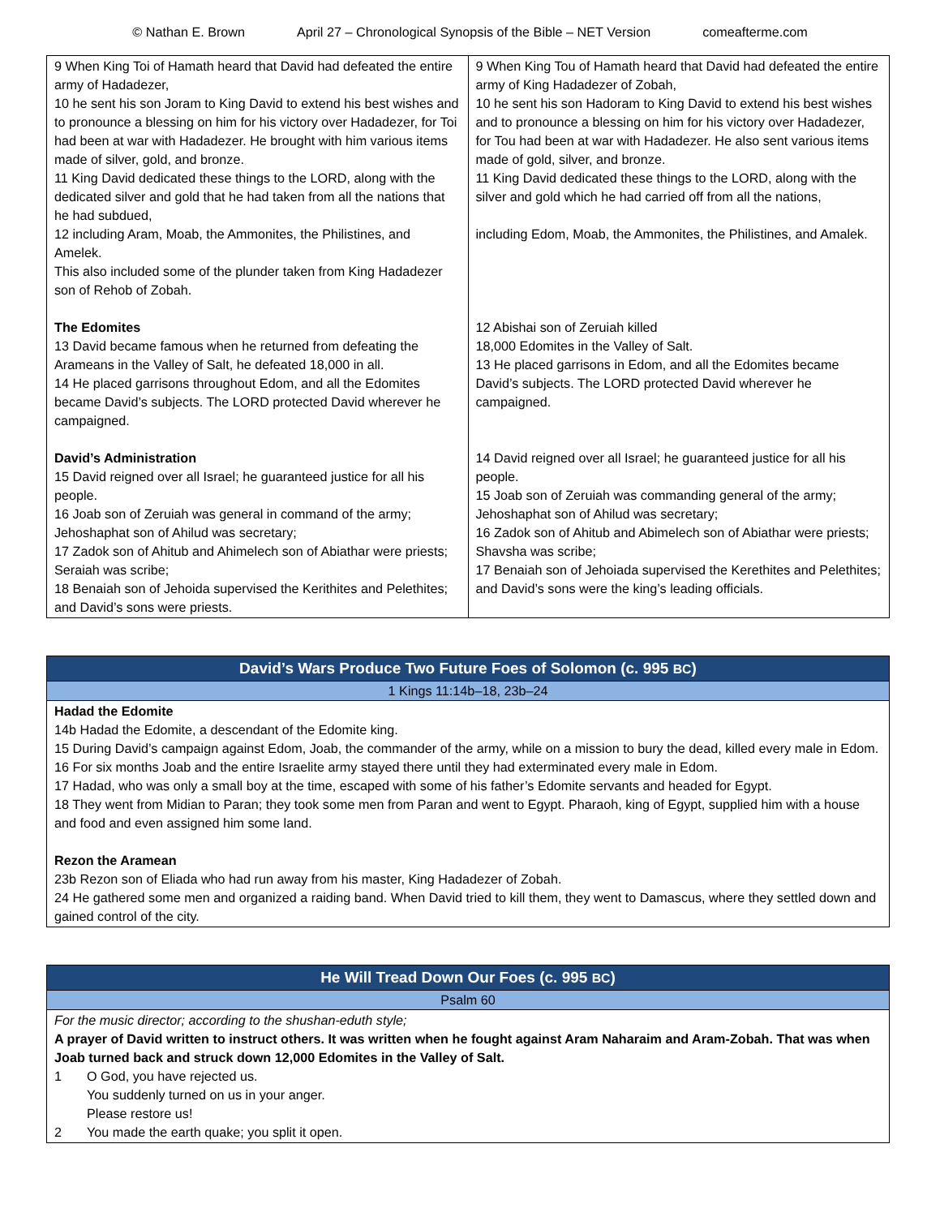© Nathan E. Brown April 27 – Chronological Synopsis of the Bible – NET Version comeafterme.com
| 9 When King Toi of Hamath heard that David had defeated the entire army of Hadadezer, 10 he sent his son Joram to King David to extend his best wishes and to pronounce a blessing on him for his victory over Hadadezer, for Toi had been at war with Hadadezer. He brought with him various items made of silver, gold, and bronze. 11 King David dedicated these things to the LORD, along with the dedicated silver and gold that he had taken from all the nations that he had subdued, 12 including Aram, Moab, the Ammonites, the Philistines, and Amelek. This also included some of the plunder taken from King Hadadezer son of Rehob of Zobah. The Edomites 13 David became famous when he returned from defeating the Arameans in the Valley of Salt, he defeated 18,000 in all. 14 He placed garrisons throughout Edom, and all the Edomites became David’s subjects. The LORD protected David wherever he campaigned. David’s Administration 15 David reigned over all Israel; he guaranteed justice for all his people. 16 Joab son of Zeruiah was general in command of the army; Jehoshaphat son of Ahilud was secretary; 17 Zadok son of Ahitub and Ahimelech son of Abiathar were priests; Seraiah was scribe; 18 Benaiah son of Jehoida supervised the Kerithites and Pelethites; and David’s sons were priests. | 9 When King Tou of Hamath heard that David had defeated the entire army of King Hadadezer of Zobah, 10 he sent his son Hadoram to King David to extend his best wishes and to pronounce a blessing on him for his victory over Hadadezer, for Tou had been at war with Hadadezer. He also sent various items made of gold, silver, and bronze. 11 King David dedicated these things to the LORD, along with the silver and gold which he had carried off from all the nations, including Edom, Moab, the Ammonites, the Philistines, and Amalek. 12 Abishai son of Zeruiah killed 18,000 Edomites in the Valley of Salt. 13 He placed garrisons in Edom, and all the Edomites became David’s subjects. The LORD protected David wherever he campaigned. 14 David reigned over all Israel; he guaranteed justice for all his people. 15 Joab son of Zeruiah was commanding general of the army; Jehoshaphat son of Ahilud was secretary; 16 Zadok son of Ahitub and Abimelech son of Abiathar were priests; Shavsha was scribe; 17 Benaiah son of Jehoiada supervised the Kerethites and Pelethites; and David’s sons were the king’s leading officials. |
| David’s Wars Produce Two Future Foes of Solomon (c. 995 BC ) |
| 1 Kings 11:14b–18, 23b–24 |
| Hadad the Edomite 14b Hadad the Edomite, a descendant of the Edomite king. 15 During David’s campaign against Edom, Joab, the commander of the army, while on a mission to bury the dead, killed every male in Edom. 16 For six months Joab and the entire Israelite army stayed there until they had exterminated every male in Edom. 17 Hadad, who was only a small boy at the time, escaped with some of his father’s Edomite servants and headed for Egypt. 18 They went from Midian to Paran; they took some men from Paran and went to Egypt. Pharaoh, king of Egypt, supplied him with a house and food and even assigned him some land. Rezon the Aramean 23b Rezon son of Eliada who had run away from his master, King Hadadezer of Zobah. 24 He gathered some men and organized a raiding band. When David tried to kill them, they went to Damascus, where they settled down and gained control of the city. |
| He Will Tread Down Our Foes (c. 995 BC ) |
| Psalm 60 |
| For the music director; according to the shushan-eduth style; A prayer of David written to instruct others. It was written when he fought against Aram Naharaim and Aram-Zobah. That was when Joab turned back and struck down 12,000 Edomites in the Valley of Salt. 1 O God, you have rejected us. You suddenly turned on us in your anger. Please restore us! 2 You made the earth quake; you split it open. |